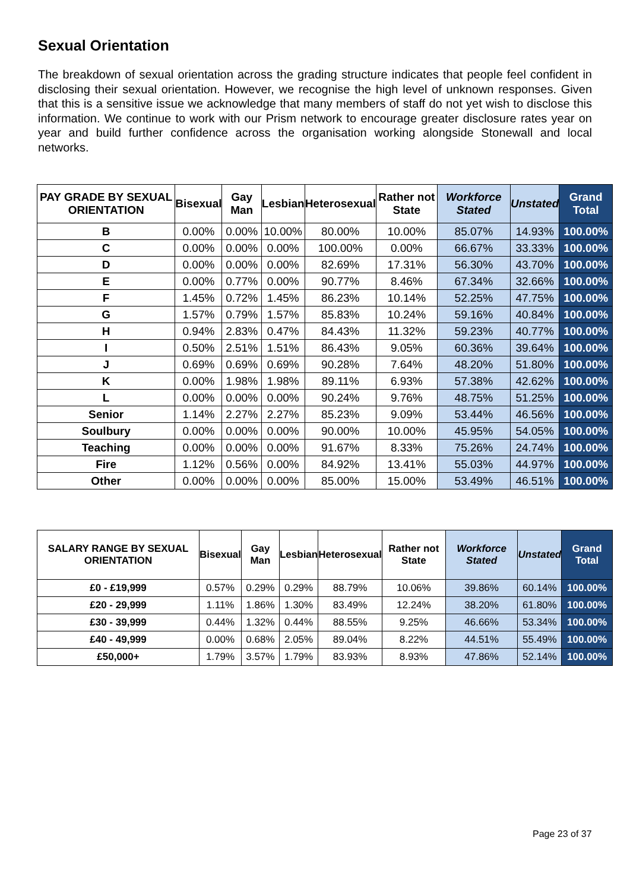Sexual Orientation
The breakdown of sexual orientation across the grading structure indicates that people feel confident in disclosing their sexual orientation. However, we recognise the high level of unknown responses. Given that this is a sensitive issue we acknowledge that many members of staff do not yet wish to disclose this information. We continue to work with our Prism network to encourage greater disclosure rates year on year and build further confidence across the organisation working alongside Stonewall and local networks.
| PAY GRADE BY SEXUAL ORIENTATION | Bisexual | Gay Man | Lesbian | Heterosexual | Rather not State | Workforce Stated | Unstated | Grand Total |
| --- | --- | --- | --- | --- | --- | --- | --- | --- |
| B | 0.00% | 0.00% | 10.00% | 80.00% | 10.00% | 85.07% | 14.93% | 100.00% |
| C | 0.00% | 0.00% | 0.00% | 100.00% | 0.00% | 66.67% | 33.33% | 100.00% |
| D | 0.00% | 0.00% | 0.00% | 82.69% | 17.31% | 56.30% | 43.70% | 100.00% |
| E | 0.00% | 0.77% | 0.00% | 90.77% | 8.46% | 67.34% | 32.66% | 100.00% |
| F | 1.45% | 0.72% | 1.45% | 86.23% | 10.14% | 52.25% | 47.75% | 100.00% |
| G | 1.57% | 0.79% | 1.57% | 85.83% | 10.24% | 59.16% | 40.84% | 100.00% |
| H | 0.94% | 2.83% | 0.47% | 84.43% | 11.32% | 59.23% | 40.77% | 100.00% |
| I | 0.50% | 2.51% | 1.51% | 86.43% | 9.05% | 60.36% | 39.64% | 100.00% |
| J | 0.69% | 0.69% | 0.69% | 90.28% | 7.64% | 48.20% | 51.80% | 100.00% |
| K | 0.00% | 1.98% | 1.98% | 89.11% | 6.93% | 57.38% | 42.62% | 100.00% |
| L | 0.00% | 0.00% | 0.00% | 90.24% | 9.76% | 48.75% | 51.25% | 100.00% |
| Senior | 1.14% | 2.27% | 2.27% | 85.23% | 9.09% | 53.44% | 46.56% | 100.00% |
| Soulbury | 0.00% | 0.00% | 0.00% | 90.00% | 10.00% | 45.95% | 54.05% | 100.00% |
| Teaching | 0.00% | 0.00% | 0.00% | 91.67% | 8.33% | 75.26% | 24.74% | 100.00% |
| Fire | 1.12% | 0.56% | 0.00% | 84.92% | 13.41% | 55.03% | 44.97% | 100.00% |
| Other | 0.00% | 0.00% | 0.00% | 85.00% | 15.00% | 53.49% | 46.51% | 100.00% |
| SALARY RANGE BY SEXUAL ORIENTATION | Bisexual | Gay Man | Lesbian | Heterosexual | Rather not State | Workforce Stated | Unstated | Grand Total |
| --- | --- | --- | --- | --- | --- | --- | --- | --- |
| £0 - £19,999 | 0.57% | 0.29% | 0.29% | 88.79% | 10.06% | 39.86% | 60.14% | 100.00% |
| £20 - 29,999 | 1.11% | 1.86% | 1.30% | 83.49% | 12.24% | 38.20% | 61.80% | 100.00% |
| £30 - 39,999 | 0.44% | 1.32% | 0.44% | 88.55% | 9.25% | 46.66% | 53.34% | 100.00% |
| £40 - 49,999 | 0.00% | 0.68% | 2.05% | 89.04% | 8.22% | 44.51% | 55.49% | 100.00% |
| £50,000+ | 1.79% | 3.57% | 1.79% | 83.93% | 8.93% | 47.86% | 52.14% | 100.00% |
Page 23 of 37